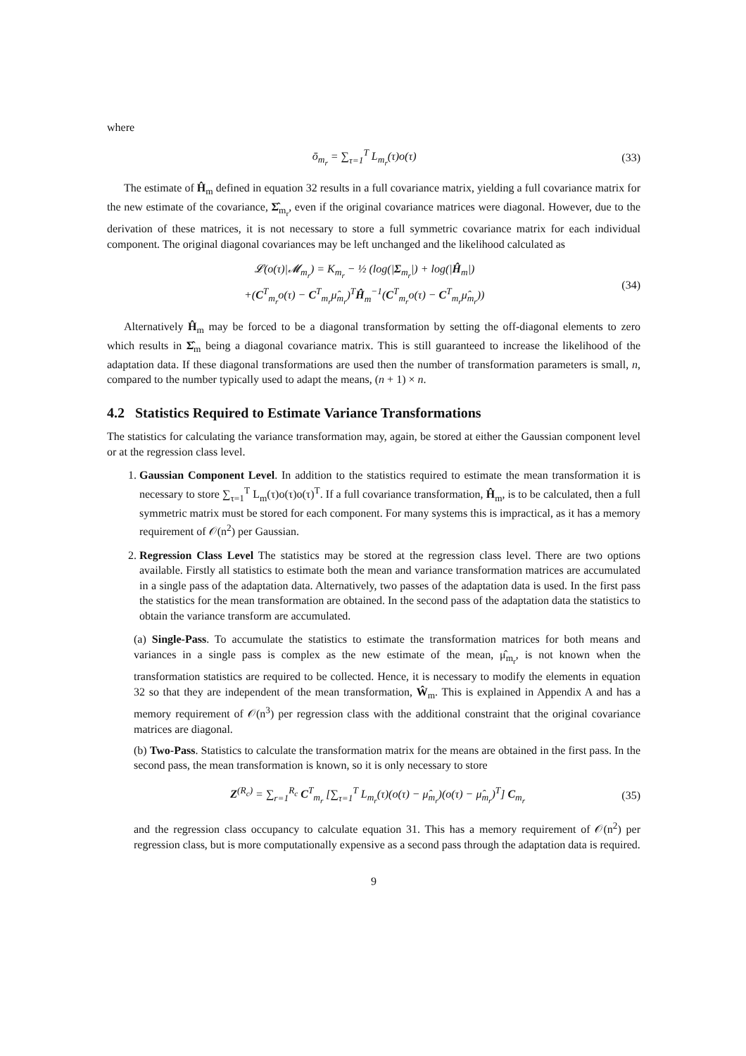where
ō<sub>m<sub>r</sub></sub> = ∑<sub>τ=1</sub><sup>T</sup> L<sub>m<sub>r</sub></sub>(τ)o(τ) (33)
The estimate of Ĥ<sub>m</sub> defined in equation 32 results in a full covariance matrix, yielding a full covariance matrix for the new estimate of the covariance, Σ̂<sub>m<sub>r</sub></sub>, even if the original covariance matrices were diagonal. However, due to the derivation of these matrices, it is not necessary to store a full symmetric covariance matrix for each individual component. The original diagonal covariances may be left unchanged and the likelihood calculated as
𝓛(o(τ)|𝓜<sub>m<sub>r</sub></sub>) = K<sub>m<sub>r</sub></sub> − ½ (log(|Σ<sub>m<sub>r</sub></sub>|) + log(|Ĥ<sub>m</sub>|)
+(C<sup>T</sup><sub>m<sub>r</sub></sub>o(τ) − C<sup>T</sup><sub>m<sub>r</sub></sub>μ̂<sub>m<sub>r</sub></sub>)<sup>T</sup>Ĥ<sub>m</sub><sup>−1</sup>(C<sup>T</sup><sub>m<sub>r</sub></sub>o(τ) − C<sup>T</sup><sub>m<sub>r</sub></sub>μ̂<sub>m<sub>r</sub></sub>)) (34)
Alternatively Ĥ<sub>m</sub> may be forced to be a diagonal transformation by setting the off-diagonal elements to zero which results in Σ̂<sub>m</sub> being a diagonal covariance matrix. This is still guaranteed to increase the likelihood of the adaptation data. If these diagonal transformations are used then the number of transformation parameters is small, n, compared to the number typically used to adapt the means, (n + 1) × n.
4.2 Statistics Required to Estimate Variance Transformations
The statistics for calculating the variance transformation may, again, be stored at either the Gaussian component level or at the regression class level.
1. Gaussian Component Level. In addition to the statistics required to estimate the mean transformation it is necessary to store ∑<sub>τ=1</sub><sup>T</sup> L<sub>m</sub>(τ)o(τ)o(τ)<sup>T</sup>. If a full covariance transformation, Ĥ<sub>m</sub>, is to be calculated, then a full symmetric matrix must be stored for each component. For many systems this is impractical, as it has a memory requirement of 𝒪(n<sup>2</sup>) per Gaussian.
2. Regression Class Level The statistics may be stored at the regression class level. There are two options available. Firstly all statistics to estimate both the mean and variance transformation matrices are accumulated in a single pass of the adaptation data. Alternatively, two passes of the adaptation data is used. In the first pass the statistics for the mean transformation are obtained. In the second pass of the adaptation data the statistics to obtain the variance transform are accumulated.
(a) Single-Pass. To accumulate the statistics to estimate the transformation matrices for both means and variances in a single pass is complex as the new estimate of the mean, μ̂<sub>m<sub>r</sub></sub>, is not known when the transformation statistics are required to be collected. Hence, it is necessary to modify the elements in equation 32 so that they are independent of the mean transformation, Ŵ<sub>m</sub>. This is explained in Appendix A and has a memory requirement of 𝒪(n<sup>3</sup>) per regression class with the additional constraint that the original covariance matrices are diagonal.
(b) Two-Pass. Statistics to calculate the transformation matrix for the means are obtained in the first pass. In the second pass, the mean transformation is known, so it is only necessary to store
Z<sup>(R<sub>c</sub>)</sup> = ∑<sub>r=1</sub><sup>R<sub>c</sub></sup> C<sup>T</sup><sub>m<sub>r</sub></sub> [∑<sub>τ=1</sub><sup>T</sup> L<sub>m<sub>r</sub></sub>(τ)(o(τ) − μ̂<sub>m<sub>r</sub></sub>)(o(τ) − μ̂<sub>m<sub>r</sub></sub>)<sup>T</sup>] C<sub>m<sub>r</sub></sub> (35)
and the regression class occupancy to calculate equation 31. This has a memory requirement of 𝒪(n<sup>2</sup>) per regression class, but is more computationally expensive as a second pass through the adaptation data is required.
9